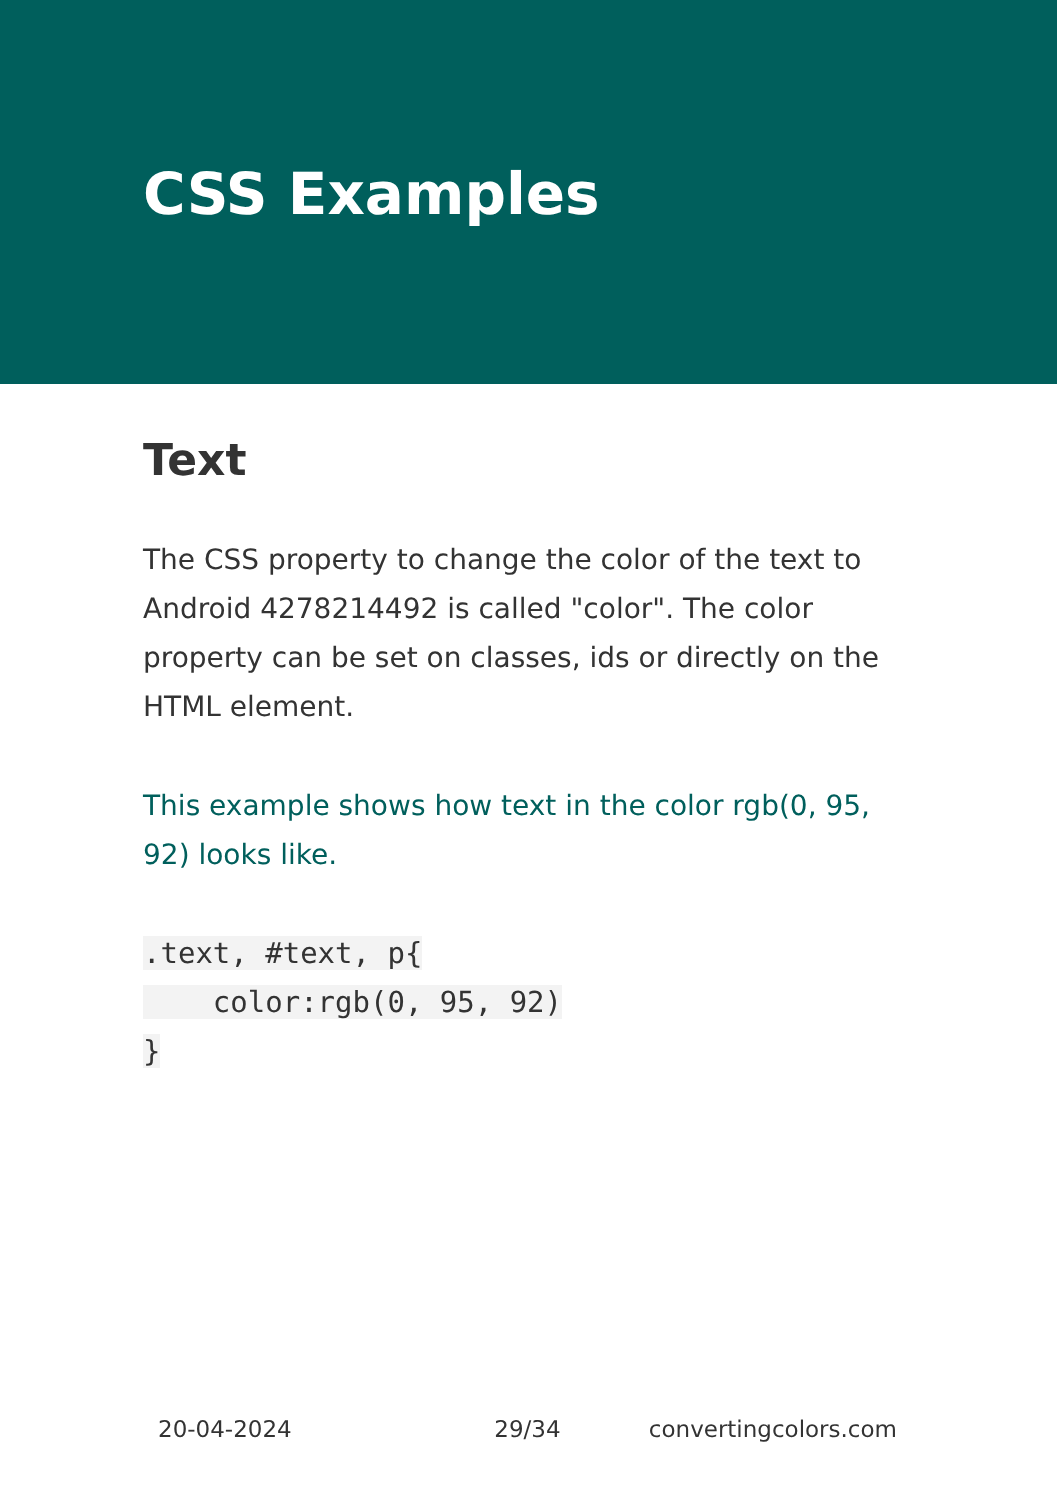CSS Examples
Text
The CSS property to change the color of the text to Android 4278214492 is called "color". The color property can be set on classes, ids or directly on the HTML element.
This example shows how text in the color rgb(0, 95, 92) looks like.
.text, #text, p{
    color:rgb(0, 95, 92)
}
20-04-2024 29/34 convertingcolors.com